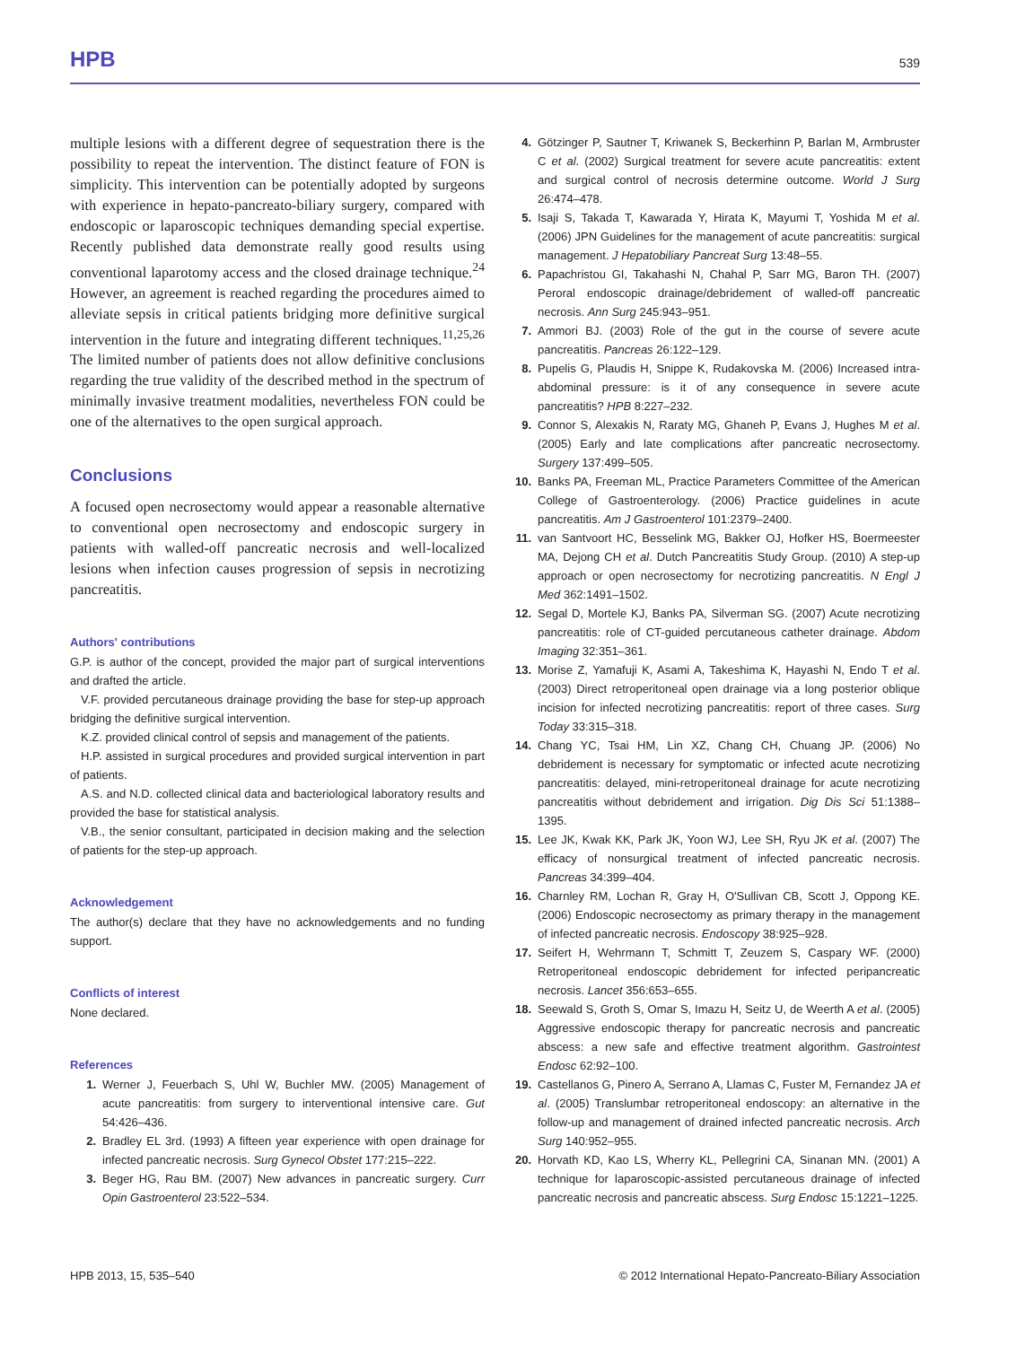HPB 539
multiple lesions with a different degree of sequestration there is the possibility to repeat the intervention. The distinct feature of FON is simplicity. This intervention can be potentially adopted by surgeons with experience in hepato-pancreato-biliary surgery, compared with endoscopic or laparoscopic techniques demanding special expertise. Recently published data demonstrate really good results using conventional laparotomy access and the closed drainage technique.<sup>24</sup> However, an agreement is reached regarding the procedures aimed to alleviate sepsis in critical patients bridging more definitive surgical intervention in the future and integrating different techniques.<sup>11,25,26</sup> The limited number of patients does not allow definitive conclusions regarding the true validity of the described method in the spectrum of minimally invasive treatment modalities, nevertheless FON could be one of the alternatives to the open surgical approach.
Conclusions
A focused open necrosectomy would appear a reasonable alternative to conventional open necrosectomy and endoscopic surgery in patients with walled-off pancreatic necrosis and well-localized lesions when infection causes progression of sepsis in necrotizing pancreatitis.
Authors' contributions
G.P. is author of the concept, provided the major part of surgical interventions and drafted the article.
V.F. provided percutaneous drainage providing the base for step-up approach bridging the definitive surgical intervention.
K.Z. provided clinical control of sepsis and management of the patients.
H.P. assisted in surgical procedures and provided surgical intervention in part of patients.
A.S. and N.D. collected clinical data and bacteriological laboratory results and provided the base for statistical analysis.
V.B., the senior consultant, participated in decision making and the selection of patients for the step-up approach.
Acknowledgement
The author(s) declare that they have no acknowledgements and no funding support.
Conflicts of interest
None declared.
References
1. Werner J, Feuerbach S, Uhl W, Buchler MW. (2005) Management of acute pancreatitis: from surgery to interventional intensive care. Gut 54:426–436.
2. Bradley EL 3rd. (1993) A fifteen year experience with open drainage for infected pancreatic necrosis. Surg Gynecol Obstet 177:215–222.
3. Beger HG, Rau BM. (2007) New advances in pancreatic surgery. Curr Opin Gastroenterol 23:522–534.
4. Götzinger P, Sautner T, Kriwanek S, Beckerhinn P, Barlan M, Armbruster C et al. (2002) Surgical treatment for severe acute pancreatitis: extent and surgical control of necrosis determine outcome. World J Surg 26:474–478.
5. Isaji S, Takada T, Kawarada Y, Hirata K, Mayumi T, Yoshida M et al. (2006) JPN Guidelines for the management of acute pancreatitis: surgical management. J Hepatobiliary Pancreat Surg 13:48–55.
6. Papachristou GI, Takahashi N, Chahal P, Sarr MG, Baron TH. (2007) Peroral endoscopic drainage/debridement of walled-off pancreatic necrosis. Ann Surg 245:943–951.
7. Ammori BJ. (2003) Role of the gut in the course of severe acute pancreatitis. Pancreas 26:122–129.
8. Pupelis G, Plaudis H, Snippe K, Rudakovska M. (2006) Increased intra-abdominal pressure: is it of any consequence in severe acute pancreatitis? HPB 8:227–232.
9. Connor S, Alexakis N, Raraty MG, Ghaneh P, Evans J, Hughes M et al. (2005) Early and late complications after pancreatic necrosectomy. Surgery 137:499–505.
10. Banks PA, Freeman ML, Practice Parameters Committee of the American College of Gastroenterology. (2006) Practice guidelines in acute pancreatitis. Am J Gastroenterol 101:2379–2400.
11. van Santvoort HC, Besselink MG, Bakker OJ, Hofker HS, Boermeester MA, Dejong CH et al. Dutch Pancreatitis Study Group. (2010) A step-up approach or open necrosectomy for necrotizing pancreatitis. N Engl J Med 362:1491–1502.
12. Segal D, Mortele KJ, Banks PA, Silverman SG. (2007) Acute necrotizing pancreatitis: role of CT-guided percutaneous catheter drainage. Abdom Imaging 32:351–361.
13. Morise Z, Yamafuji K, Asami A, Takeshima K, Hayashi N, Endo T et al. (2003) Direct retroperitoneal open drainage via a long posterior oblique incision for infected necrotizing pancreatitis: report of three cases. Surg Today 33:315–318.
14. Chang YC, Tsai HM, Lin XZ, Chang CH, Chuang JP. (2006) No debridement is necessary for symptomatic or infected acute necrotizing pancreatitis: delayed, mini-retroperitoneal drainage for acute necrotizing pancreatitis without debridement and irrigation. Dig Dis Sci 51:1388–1395.
15. Lee JK, Kwak KK, Park JK, Yoon WJ, Lee SH, Ryu JK et al. (2007) The efficacy of nonsurgical treatment of infected pancreatic necrosis. Pancreas 34:399–404.
16. Charnley RM, Lochan R, Gray H, O'Sullivan CB, Scott J, Oppong KE. (2006) Endoscopic necrosectomy as primary therapy in the management of infected pancreatic necrosis. Endoscopy 38:925–928.
17. Seifert H, Wehrmann T, Schmitt T, Zeuzem S, Caspary WF. (2000) Retroperitoneal endoscopic debridement for infected peripancreatic necrosis. Lancet 356:653–655.
18. Seewald S, Groth S, Omar S, Imazu H, Seitz U, de Weerth A et al. (2005) Aggressive endoscopic therapy for pancreatic necrosis and pancreatic abscess: a new safe and effective treatment algorithm. Gastrointest Endosc 62:92–100.
19. Castellanos G, Pinero A, Serrano A, Llamas C, Fuster M, Fernandez JA et al. (2005) Translumbar retroperitoneal endoscopy: an alternative in the follow-up and management of drained infected pancreatic necrosis. Arch Surg 140:952–955.
20. Horvath KD, Kao LS, Wherry KL, Pellegrini CA, Sinanan MN. (2001) A technique for laparoscopic-assisted percutaneous drainage of infected pancreatic necrosis and pancreatic abscess. Surg Endosc 15:1221–1225.
HPB 2013, 15, 535–540 © 2012 International Hepato-Pancreato-Biliary Association